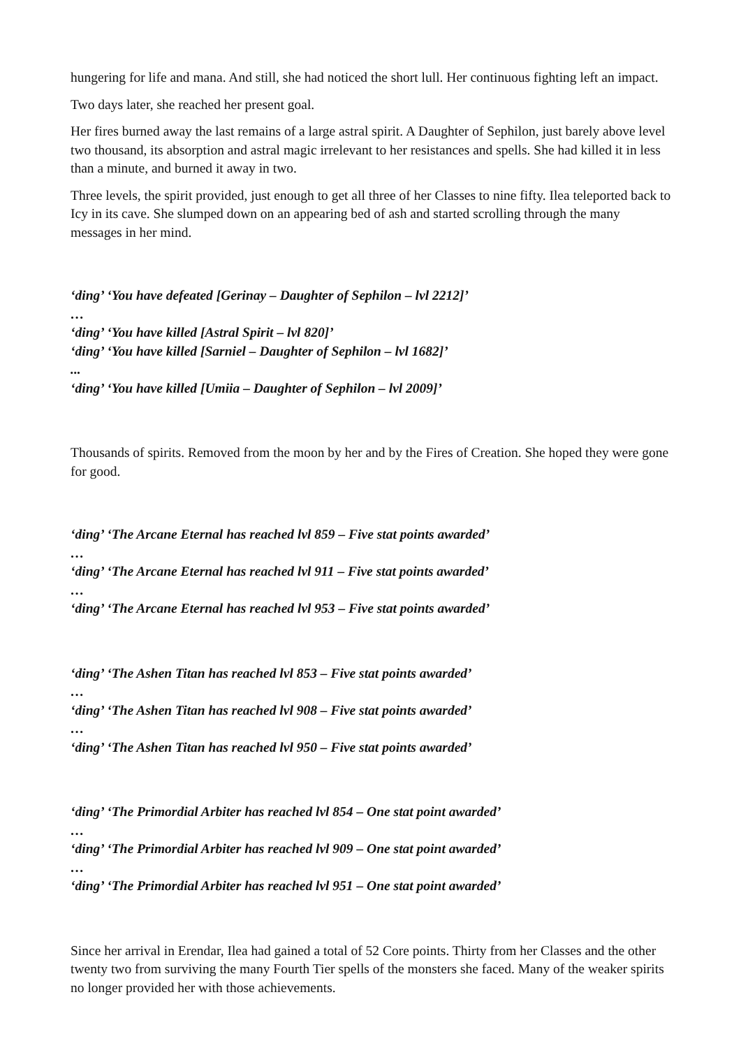hungering for life and mana. And still, she had noticed the short lull. Her continuous fighting left an impact.
Two days later, she reached her present goal.
Her fires burned away the last remains of a large astral spirit. A Daughter of Sephilon, just barely above level two thousand, its absorption and astral magic irrelevant to her resistances and spells. She had killed it in less than a minute, and burned it away in two.
Three levels, the spirit provided, just enough to get all three of her Classes to nine fifty. Ilea teleported back to Icy in its cave. She slumped down on an appearing bed of ash and started scrolling through the many messages in her mind.
‘ding’ ‘You have defeated [Gerinay – Daughter of Sephilon – lvl 2212]’
…
‘ding’ ‘You have killed [Astral Spirit – lvl 820]’
‘ding’ ‘You have killed [Sarniel – Daughter of Sephilon – lvl 1682]’
...
‘ding’ ‘You have killed [Umiia – Daughter of Sephilon – lvl 2009]’
Thousands of spirits. Removed from the moon by her and by the Fires of Creation. She hoped they were gone for good.
‘ding’ ‘The Arcane Eternal has reached lvl 859 – Five stat points awarded’
…
‘ding’ ‘The Arcane Eternal has reached lvl 911 – Five stat points awarded’
…
‘ding’ ‘The Arcane Eternal has reached lvl 953 – Five stat points awarded’
‘ding’ ‘The Ashen Titan has reached lvl 853 – Five stat points awarded’
…
‘ding’ ‘The Ashen Titan has reached lvl 908 – Five stat points awarded’
…
‘ding’ ‘The Ashen Titan has reached lvl 950 – Five stat points awarded’
‘ding’ ‘The Primordial Arbiter has reached lvl 854 – One stat point awarded’
…
‘ding’ ‘The Primordial Arbiter has reached lvl 909 – One stat point awarded’
…
‘ding’ ‘The Primordial Arbiter has reached lvl 951 – One stat point awarded’
Since her arrival in Erendar, Ilea had gained a total of 52 Core points. Thirty from her Classes and the other twenty two from surviving the many Fourth Tier spells of the monsters she faced. Many of the weaker spirits no longer provided her with those achievements.